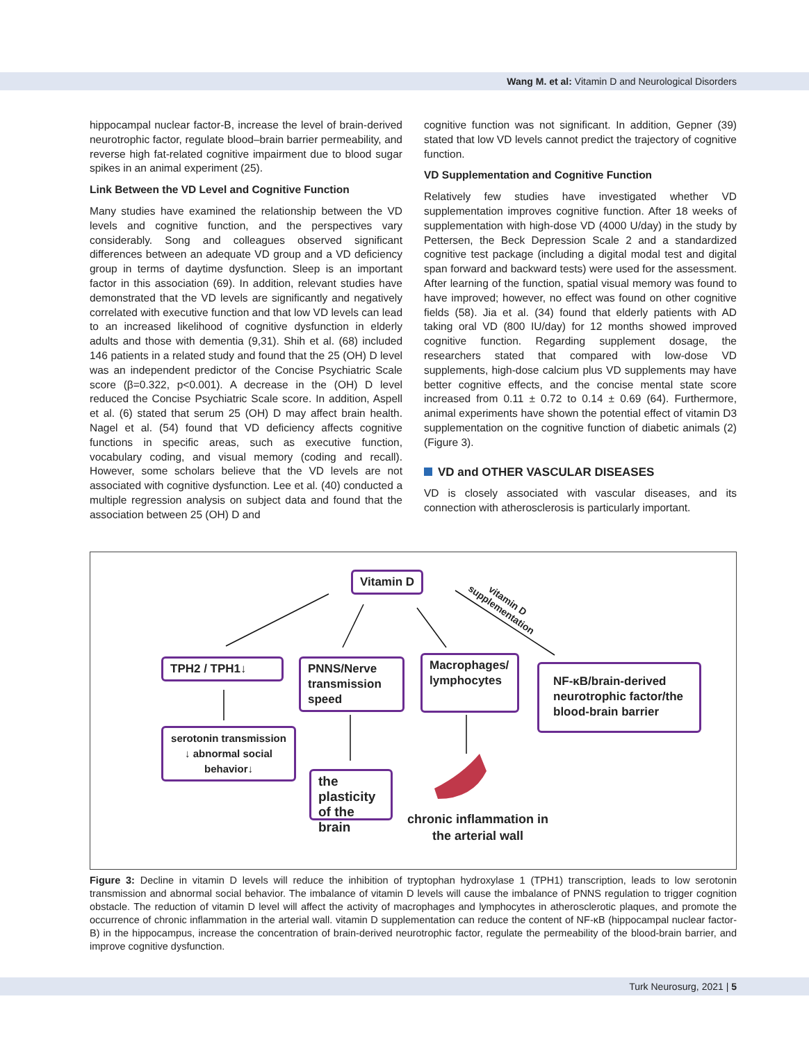Wang M. et al: Vitamin D and Neurological Disorders
hippocampal nuclear factor-B, increase the level of brain-derived neurotrophic factor, regulate blood–brain barrier permeability, and reverse high fat-related cognitive impairment due to blood sugar spikes in an animal experiment (25).
Link Between the VD Level and Cognitive Function
Many studies have examined the relationship between the VD levels and cognitive function, and the perspectives vary considerably. Song and colleagues observed significant differences between an adequate VD group and a VD deficiency group in terms of daytime dysfunction. Sleep is an important factor in this association (69). In addition, relevant studies have demonstrated that the VD levels are significantly and negatively correlated with executive function and that low VD levels can lead to an increased likelihood of cognitive dysfunction in elderly adults and those with dementia (9,31). Shih et al. (68) included 146 patients in a related study and found that the 25 (OH) D level was an independent predictor of the Concise Psychiatric Scale score (β=0.322, p<0.001). A decrease in the (OH) D level reduced the Concise Psychiatric Scale score. In addition, Aspell et al. (6) stated that serum 25 (OH) D may affect brain health. Nagel et al. (54) found that VD deficiency affects cognitive functions in specific areas, such as executive function, vocabulary coding, and visual memory (coding and recall). However, some scholars believe that the VD levels are not associated with cognitive dysfunction. Lee et al. (40) conducted a multiple regression analysis on subject data and found that the association between 25 (OH) D and
cognitive function was not significant. In addition, Gepner (39) stated that low VD levels cannot predict the trajectory of cognitive function.
VD Supplementation and Cognitive Function
Relatively few studies have investigated whether VD supplementation improves cognitive function. After 18 weeks of supplementation with high-dose VD (4000 U/day) in the study by Pettersen, the Beck Depression Scale 2 and a standardized cognitive test package (including a digital modal test and digital span forward and backward tests) were used for the assessment. After learning of the function, spatial visual memory was found to have improved; however, no effect was found on other cognitive fields (58). Jia et al. (34) found that elderly patients with AD taking oral VD (800 IU/day) for 12 months showed improved cognitive function. Regarding supplement dosage, the researchers stated that compared with low-dose VD supplements, high-dose calcium plus VD supplements may have better cognitive effects, and the concise mental state score increased from 0.11 ± 0.72 to 0.14 ± 0.69 (64). Furthermore, animal experiments have shown the potential effect of vitamin D3 supplementation on the cognitive function of diabetic animals (2) (Figure 3).
VD and OTHER VASCULAR DISEASES
VD is closely associated with vascular diseases, and its connection with atherosclerosis is particularly important.
Vitamin D
vitamin D
supplementation
TPH2 / TPH1↓
PNNS/Nerve transmission speed
Macrophages/ lymphocytes
NF-κB/brain-derived neurotrophic factor/the blood-brain barrier
serotonin transmission ↓ abnormal social behavior↓
the plasticity of the brain
chronic inflammation in the arterial wall
Figure 3: Decline in vitamin D levels will reduce the inhibition of tryptophan hydroxylase 1 (TPH1) transcription, leads to low serotonin transmission and abnormal social behavior. The imbalance of vitamin D levels will cause the imbalance of PNNS regulation to trigger cognition obstacle. The reduction of vitamin D level will affect the activity of macrophages and lymphocytes in atherosclerotic plaques, and promote the occurrence of chronic inflammation in the arterial wall. vitamin D supplementation can reduce the content of NF-κB (hippocampal nuclear factor-B) in the hippocampus, increase the concentration of brain-derived neurotrophic factor, regulate the permeability of the blood-brain barrier, and improve cognitive dysfunction.
Turk Neurosurg, 2021 | 5